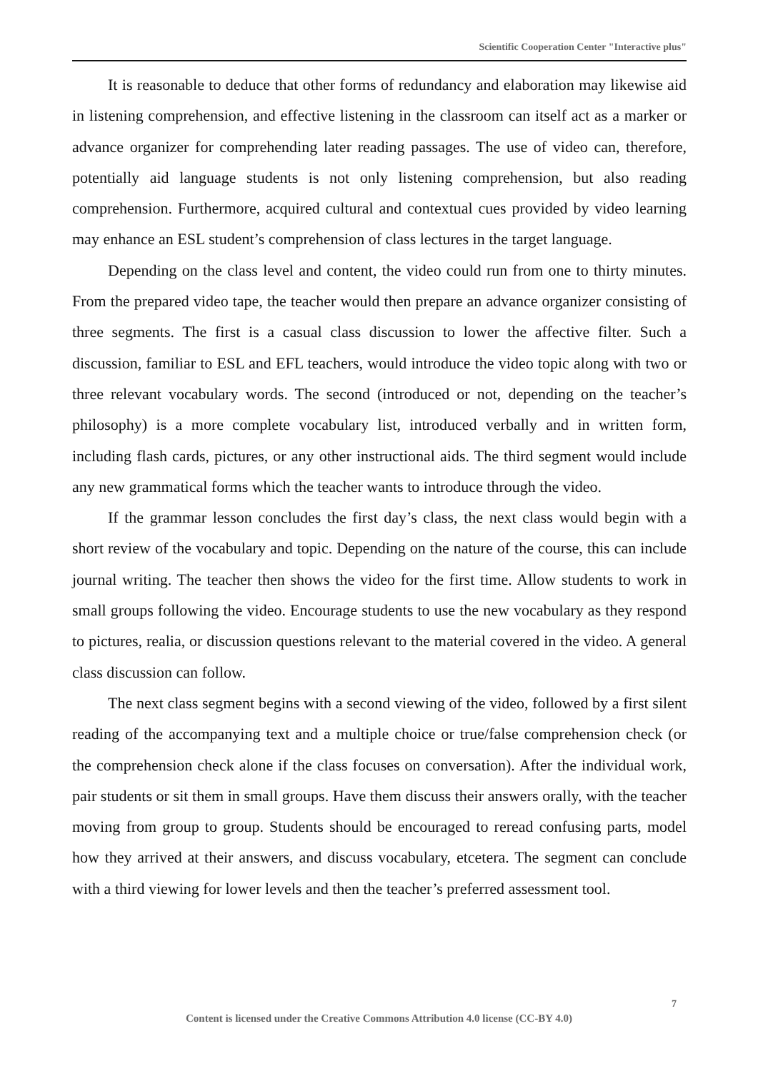Scientific Cooperation Center "Interactive plus"
It is reasonable to deduce that other forms of redundancy and elaboration may likewise aid in listening comprehension, and effective listening in the classroom can itself act as a marker or advance organizer for comprehending later reading passages. The use of video can, therefore, potentially aid language students is not only listening comprehension, but also reading comprehension. Furthermore, acquired cultural and contextual cues provided by video learning may enhance an ESL student’s comprehension of class lectures in the target language.
Depending on the class level and content, the video could run from one to thirty minutes. From the prepared video tape, the teacher would then prepare an advance organizer consisting of three segments. The first is a casual class discussion to lower the affective filter. Such a discussion, familiar to ESL and EFL teachers, would introduce the video topic along with two or three relevant vocabulary words. The second (introduced or not, depending on the teacher’s philosophy) is a more complete vocabulary list, introduced verbally and in written form, including flash cards, pictures, or any other instructional aids. The third segment would include any new grammatical forms which the teacher wants to introduce through the video.
If the grammar lesson concludes the first day’s class, the next class would begin with a short review of the vocabulary and topic. Depending on the nature of the course, this can include journal writing. The teacher then shows the video for the first time. Allow students to work in small groups following the video. Encourage students to use the new vocabulary as they respond to pictures, realia, or discussion questions relevant to the material covered in the video. A general class discussion can follow.
The next class segment begins with a second viewing of the video, followed by a first silent reading of the accompanying text and a multiple choice or true/false comprehension check (or the comprehension check alone if the class focuses on conversation). After the individual work, pair students or sit them in small groups. Have them discuss their answers orally, with the teacher moving from group to group. Students should be encouraged to reread confusing parts, model how they arrived at their answers, and discuss vocabulary, etcetera. The segment can conclude with a third viewing for lower levels and then the teacher’s preferred assessment tool.
7
Content is licensed under the Creative Commons Attribution 4.0 license (CC-BY 4.0)